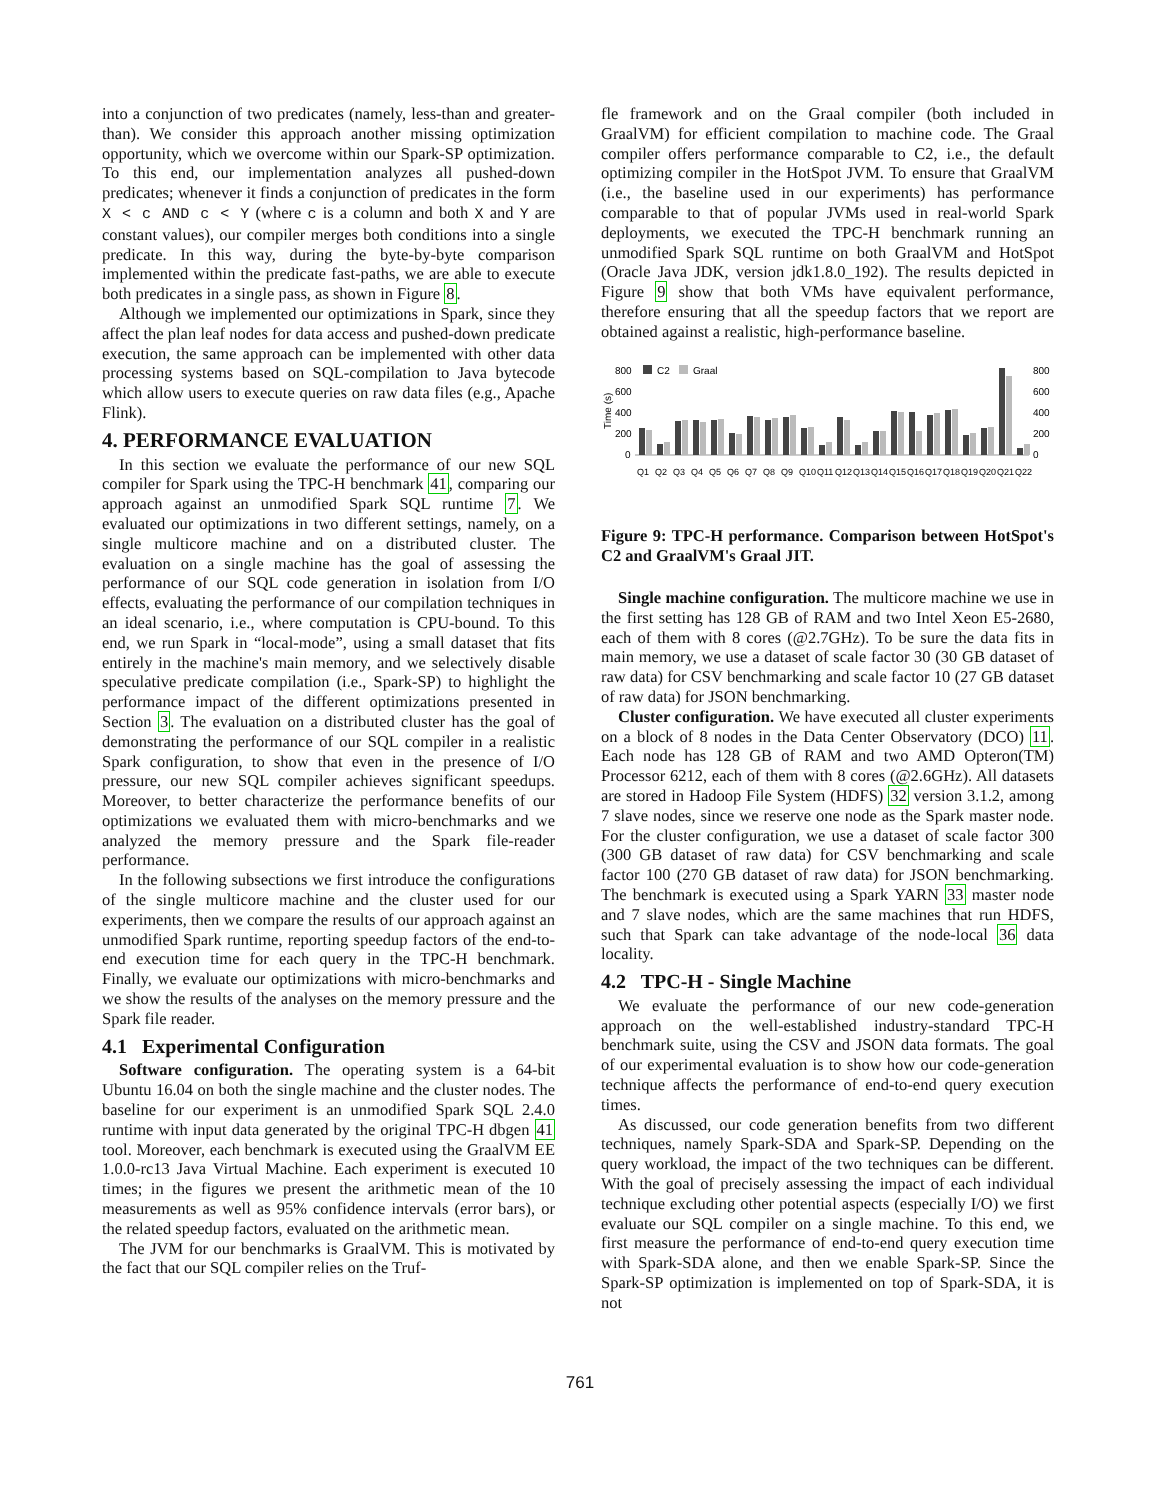into a conjunction of two predicates (namely, less-than and greater-than). We consider this approach another missing optimization opportunity, which we overcome within our Spark-SP optimization. To this end, our implementation analyzes all pushed-down predicates; whenever it finds a conjunction of predicates in the form X < c AND c < Y (where c is a column and both X and Y are constant values), our compiler merges both conditions into a single predicate. In this way, during the byte-by-byte comparison implemented within the predicate fast-paths, we are able to execute both predicates in a single pass, as shown in Figure 8.
Although we implemented our optimizations in Spark, since they affect the plan leaf nodes for data access and pushed-down predicate execution, the same approach can be implemented with other data processing systems based on SQL-compilation to Java bytecode which allow users to execute queries on raw data files (e.g., Apache Flink).
4. PERFORMANCE EVALUATION
In this section we evaluate the performance of our new SQL compiler for Spark using the TPC-H benchmark 41, comparing our approach against an unmodified Spark SQL runtime 7. We evaluated our optimizations in two different settings, namely, on a single multicore machine and on a distributed cluster. The evaluation on a single machine has the goal of assessing the performance of our SQL code generation in isolation from I/O effects, evaluating the performance of our compilation techniques in an ideal scenario, i.e., where computation is CPU-bound. To this end, we run Spark in “local-mode”, using a small dataset that fits entirely in the machine's main memory, and we selectively disable speculative predicate compilation (i.e., Spark-SP) to highlight the performance impact of the different optimizations presented in Section 3. The evaluation on a distributed cluster has the goal of demonstrating the performance of our SQL compiler in a realistic Spark configuration, to show that even in the presence of I/O pressure, our new SQL compiler achieves significant speedups. Moreover, to better characterize the performance benefits of our optimizations we evaluated them with micro-benchmarks and we analyzed the memory pressure and the Spark file-reader performance.
In the following subsections we first introduce the configurations of the single multicore machine and the cluster used for our experiments, then we compare the results of our approach against an unmodified Spark runtime, reporting speedup factors of the end-to-end execution time for each query in the TPC-H benchmark. Finally, we evaluate our optimizations with micro-benchmarks and we show the results of the analyses on the memory pressure and the Spark file reader.
4.1 Experimental Configuration
Software configuration. The operating system is a 64-bit Ubuntu 16.04 on both the single machine and the cluster nodes. The baseline for our experiment is an unmodified Spark SQL 2.4.0 runtime with input data generated by the original TPC-H dbgen 41 tool. Moreover, each benchmark is executed using the GraalVM EE 1.0.0-rc13 Java Virtual Machine. Each experiment is executed 10 times; in the figures we present the arithmetic mean of the 10 measurements as well as 95% confidence intervals (error bars), or the related speedup factors, evaluated on the arithmetic mean.
The JVM for our benchmarks is GraalVM. This is motivated by the fact that our SQL compiler relies on the Truf-
fle framework and on the Graal compiler (both included in GraalVM) for efficient compilation to machine code. The Graal compiler offers performance comparable to C2, i.e., the default optimizing compiler in the HotSpot JVM. To ensure that GraalVM (i.e., the baseline used in our experiments) has performance comparable to that of popular JVMs used in real-world Spark deployments, we executed the TPC-H benchmark running an unmodified Spark SQL runtime on both GraalVM and HotSpot (Oracle Java JDK, version jdk1.8.0_192). The results depicted in Figure 9 show that both VMs have equivalent performance, therefore ensuring that all the speedup factors that we report are obtained against a realistic, high-performance baseline.
Time (s)
800
600
400
200
0
800
600
400
200
0
C2
Graal
Q1
Q2
Q3
Q4
Q5
Q6
Q7
Q8
Q9
Q10
Q11
Q12
Q13
Q14
Q15
Q16
Q17
Q18
Q19
Q20
Q21
Q22
Figure 9: TPC-H performance. Comparison between HotSpot's C2 and GraalVM's Graal JIT.
Single machine configuration. The multicore machine we use in the first setting has 128 GB of RAM and two Intel Xeon E5-2680, each of them with 8 cores (@2.7GHz). To be sure the data fits in main memory, we use a dataset of scale factor 30 (30 GB dataset of raw data) for CSV benchmarking and scale factor 10 (27 GB dataset of raw data) for JSON benchmarking.
Cluster configuration. We have executed all cluster experiments on a block of 8 nodes in the Data Center Observatory (DCO) 11. Each node has 128 GB of RAM and two AMD Opteron(TM) Processor 6212, each of them with 8 cores (@2.6GHz). All datasets are stored in Hadoop File System (HDFS) 32 version 3.1.2, among 7 slave nodes, since we reserve one node as the Spark master node. For the cluster configuration, we use a dataset of scale factor 300 (300 GB dataset of raw data) for CSV benchmarking and scale factor 100 (270 GB dataset of raw data) for JSON benchmarking. The benchmark is executed using a Spark YARN 33 master node and 7 slave nodes, which are the same machines that run HDFS, such that Spark can take advantage of the node-local 36 data locality.
4.2 TPC-H - Single Machine
We evaluate the performance of our new code-generation approach on the well-established industry-standard TPC-H benchmark suite, using the CSV and JSON data formats. The goal of our experimental evaluation is to show how our code-generation technique affects the performance of end-to-end query execution times.
As discussed, our code generation benefits from two different techniques, namely Spark-SDA and Spark-SP. Depending on the query workload, the impact of the two techniques can be different. With the goal of precisely assessing the impact of each individual technique excluding other potential aspects (especially I/O) we first evaluate our SQL compiler on a single machine. To this end, we first measure the performance of end-to-end query execution time with Spark-SDA alone, and then we enable Spark-SP. Since the Spark-SP optimization is implemented on top of Spark-SDA, it is not
761